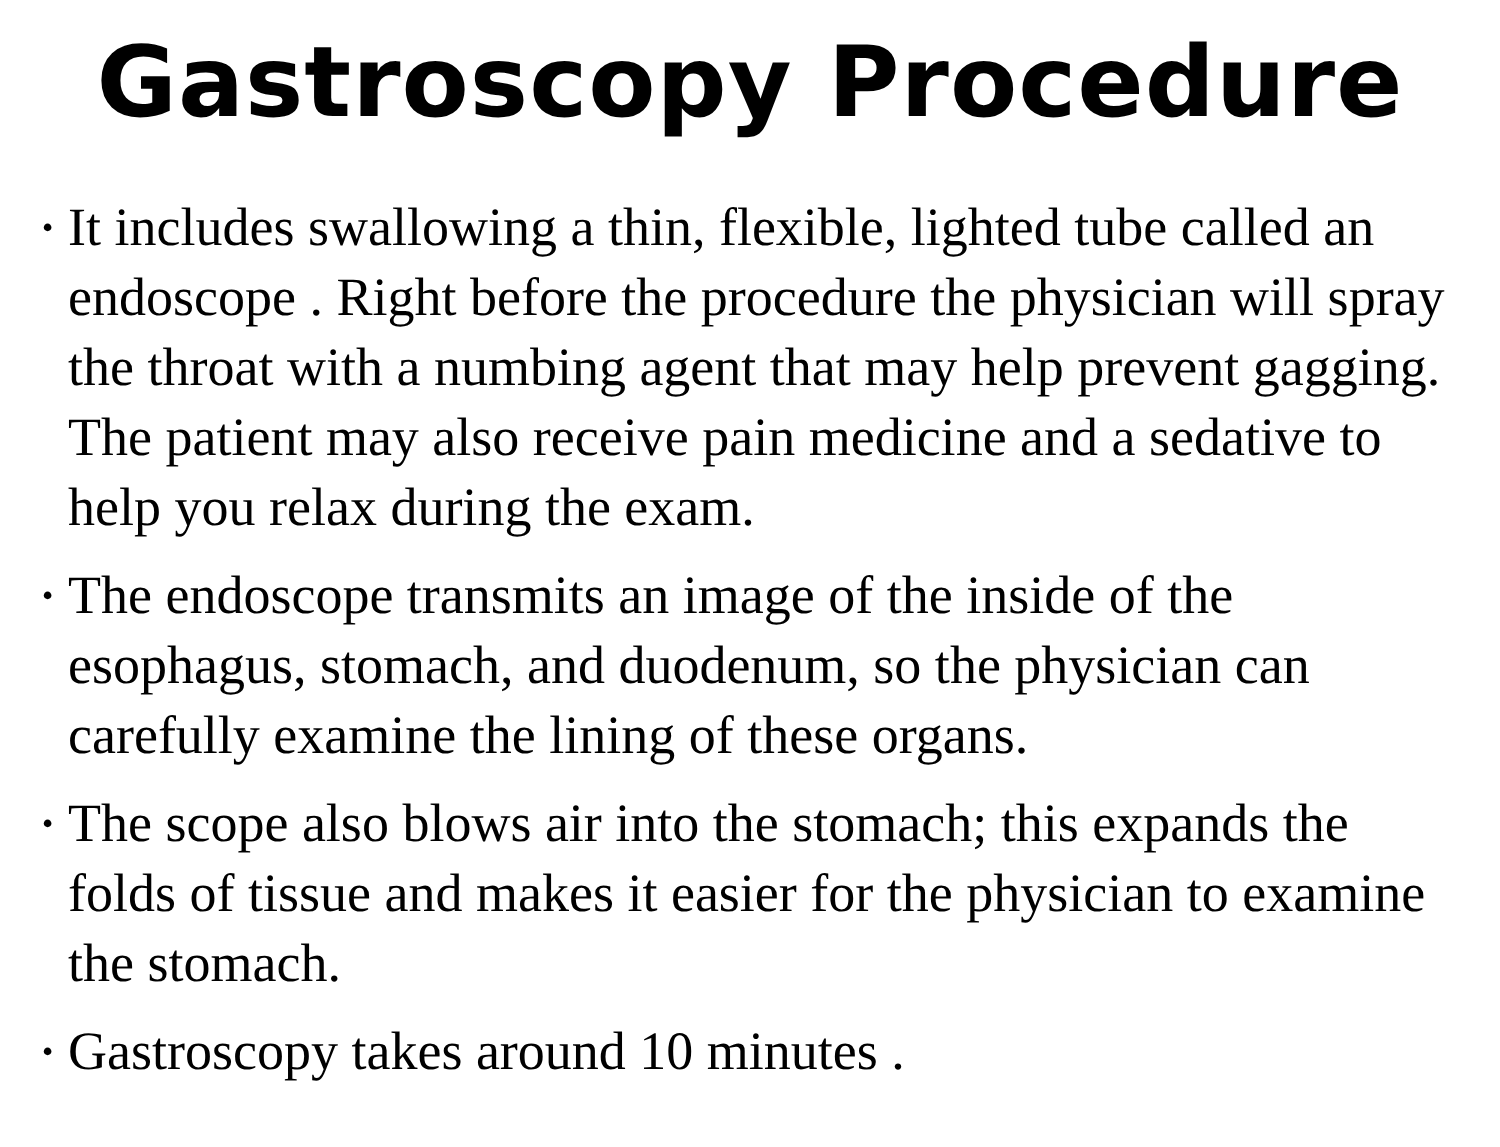Gastroscopy Procedure
• It includes swallowing a thin, flexible, lighted tube called an endoscope . Right before the procedure the physician will spray the throat with a numbing agent that may help prevent gagging. The patient may also receive pain medicine and a sedative to help you relax during the exam.
• The endoscope transmits an image of the inside of the esophagus, stomach, and duodenum, so the physician can carefully examine the lining of these organs.
• The scope also blows air into the stomach; this expands the folds of tissue and makes it easier for the physician to examine the stomach.
• Gastroscopy takes around 10 minutes .